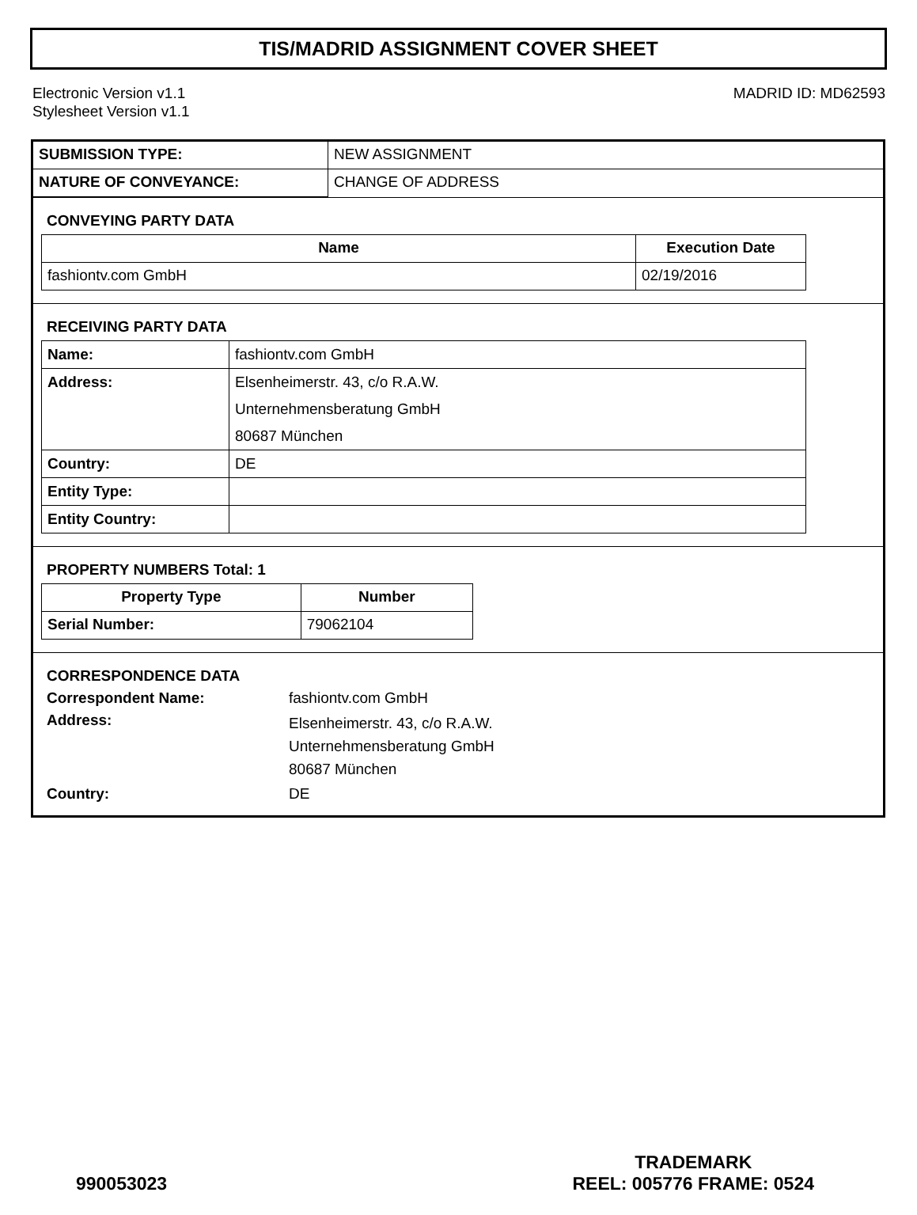TIS/MADRID ASSIGNMENT COVER SHEET
Electronic Version v1.1
Stylesheet Version v1.1
MADRID ID: MD62593
| SUBMISSION TYPE: | NEW ASSIGNMENT |
| NATURE OF CONVEYANCE: | CHANGE OF ADDRESS |
CONVEYING PARTY DATA
| Name | Execution Date |
| --- | --- |
| fashiontv.com GmbH | 02/19/2016 |
RECEIVING PARTY DATA
| Name: | fashiontv.com GmbH |
| Address: | Elsenheimerstr. 43, c/o R.A.W. Unternehmensberatung GmbH 80687 München |
| Country: | DE |
| Entity Type: | |
| Entity Country: | |
PROPERTY NUMBERS Total: 1
| Property Type | Number |
| --- | --- |
| Serial Number: | 79062104 |
CORRESPONDENCE DATA
Correspondent Name:
fashiontv.com GmbH
Address:
Elsenheimerstr. 43, c/o R.A.W.
Unternehmensberatung GmbH
80687 München
Country:
DE
990053023
TRADEMARK
REEL: 005776 FRAME: 0524